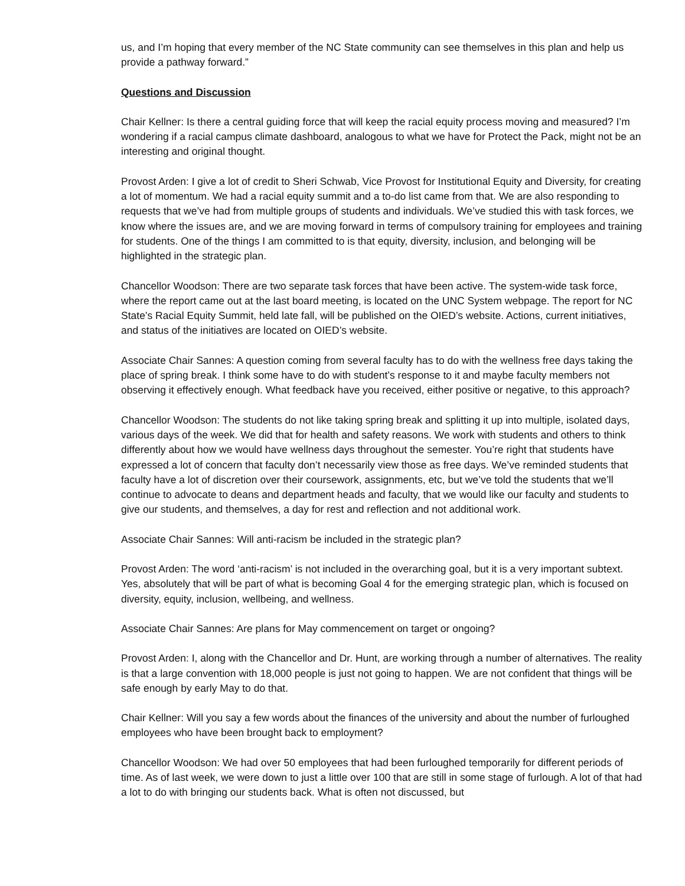us, and I’m hoping that every member of the NC State community can see themselves in this plan and help us provide a pathway forward.”
Questions and Discussion
Chair Kellner: Is there a central guiding force that will keep the racial equity process moving and measured? I’m wondering if a racial campus climate dashboard, analogous to what we have for Protect the Pack, might not be an interesting and original thought.
Provost Arden: I give a lot of credit to Sheri Schwab, Vice Provost for Institutional Equity and Diversity, for creating a lot of momentum. We had a racial equity summit and a to-do list came from that. We are also responding to requests that we’ve had from multiple groups of students and individuals. We’ve studied this with task forces, we know where the issues are, and we are moving forward in terms of compulsory training for employees and training for students. One of the things I am committed to is that equity, diversity, inclusion, and belonging will be highlighted in the strategic plan.
Chancellor Woodson: There are two separate task forces that have been active. The system-wide task force, where the report came out at the last board meeting, is located on the UNC System webpage. The report for NC State’s Racial Equity Summit, held late fall, will be published on the OIED’s website. Actions, current initiatives, and status of the initiatives are located on OIED’s website.
Associate Chair Sannes: A question coming from several faculty has to do with the wellness free days taking the place of spring break. I think some have to do with student’s response to it and maybe faculty members not observing it effectively enough. What feedback have you received, either positive or negative, to this approach?
Chancellor Woodson: The students do not like taking spring break and splitting it up into multiple, isolated days, various days of the week. We did that for health and safety reasons. We work with students and others to think differently about how we would have wellness days throughout the semester. You’re right that students have expressed a lot of concern that faculty don’t necessarily view those as free days. We’ve reminded students that faculty have a lot of discretion over their coursework, assignments, etc, but we’ve told the students that we’ll continue to advocate to deans and department heads and faculty, that we would like our faculty and students to give our students, and themselves, a day for rest and reflection and not additional work.
Associate Chair Sannes: Will anti-racism be included in the strategic plan?
Provost Arden: The word ‘anti-racism’ is not included in the overarching goal, but it is a very important subtext. Yes, absolutely that will be part of what is becoming Goal 4 for the emerging strategic plan, which is focused on diversity, equity, inclusion, wellbeing, and wellness.
Associate Chair Sannes: Are plans for May commencement on target or ongoing?
Provost Arden: I, along with the Chancellor and Dr. Hunt, are working through a number of alternatives. The reality is that a large convention with 18,000 people is just not going to happen. We are not confident that things will be safe enough by early May to do that.
Chair Kellner: Will you say a few words about the finances of the university and about the number of furloughed employees who have been brought back to employment?
Chancellor Woodson: We had over 50 employees that had been furloughed temporarily for different periods of time. As of last week, we were down to just a little over 100 that are still in some stage of furlough. A lot of that had a lot to do with bringing our students back. What is often not discussed, but